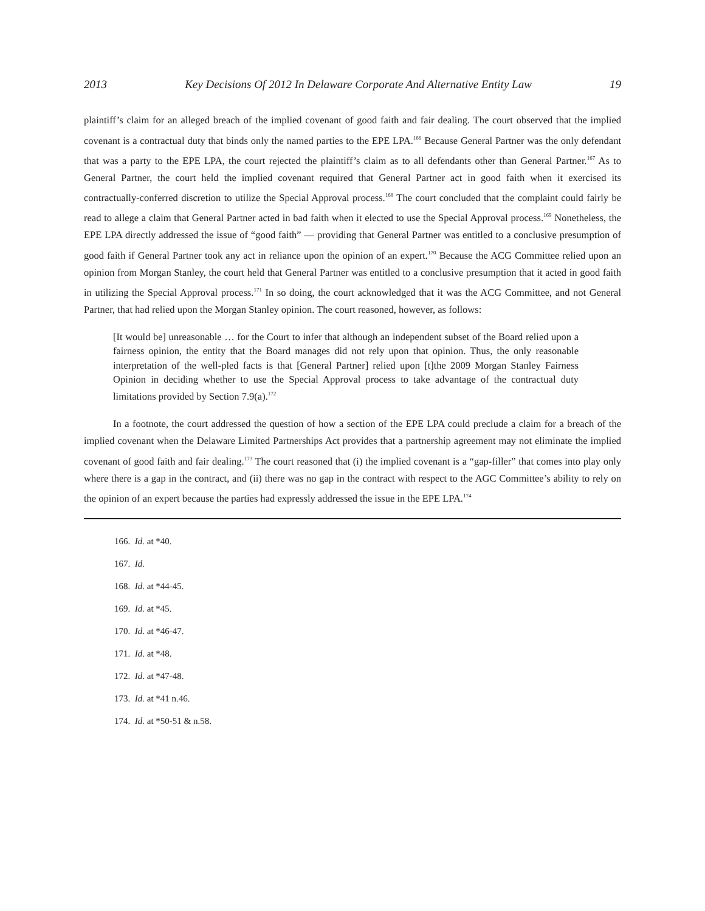2013 Key Decisions Of 2012 In Delaware Corporate And Alternative Entity Law 19
plaintiff’s claim for an alleged breach of the implied covenant of good faith and fair dealing. The court observed that the implied covenant is a contractual duty that binds only the named parties to the EPE LPA.<sup>166</sup> Because General Partner was the only defendant that was a party to the EPE LPA, the court rejected the plaintiff’s claim as to all defendants other than General Partner.<sup>167</sup> As to General Partner, the court held the implied covenant required that General Partner act in good faith when it exercised its contractually-conferred discretion to utilize the Special Approval process.<sup>168</sup> The court concluded that the complaint could fairly be read to allege a claim that General Partner acted in bad faith when it elected to use the Special Approval process.<sup>169</sup> Nonetheless, the EPE LPA directly addressed the issue of “good faith” — providing that General Partner was entitled to a conclusive presumption of good faith if General Partner took any act in reliance upon the opinion of an expert.<sup>170</sup> Because the ACG Committee relied upon an opinion from Morgan Stanley, the court held that General Partner was entitled to a conclusive presumption that it acted in good faith in utilizing the Special Approval process.<sup>171</sup> In so doing, the court acknowledged that it was the ACG Committee, and not General Partner, that had relied upon the Morgan Stanley opinion. The court reasoned, however, as follows:
[It would be] unreasonable … for the Court to infer that although an independent subset of the Board relied upon a fairness opinion, the entity that the Board manages did not rely upon that opinion. Thus, the only reasonable interpretation of the well-pled facts is that [General Partner] relied upon [t]the 2009 Morgan Stanley Fairness Opinion in deciding whether to use the Special Approval process to take advantage of the contractual duty limitations provided by Section 7.9(a).<sup>172</sup>
In a footnote, the court addressed the question of how a section of the EPE LPA could preclude a claim for a breach of the implied covenant when the Delaware Limited Partnerships Act provides that a partnership agreement may not eliminate the implied covenant of good faith and fair dealing.<sup>173</sup> The court reasoned that (i) the implied covenant is a “gap-filler” that comes into play only where there is a gap in the contract, and (ii) there was no gap in the contract with respect to the AGC Committee’s ability to rely on the opinion of an expert because the parties had expressly addressed the issue in the EPE LPA.<sup>174</sup>
166. Id. at *40.
167. Id.
168. Id. at *44-45.
169. Id. at *45.
170. Id. at *46-47.
171. Id. at *48.
172. Id. at *47-48.
173. Id. at *41 n.46.
174. Id. at *50-51 & n.58.